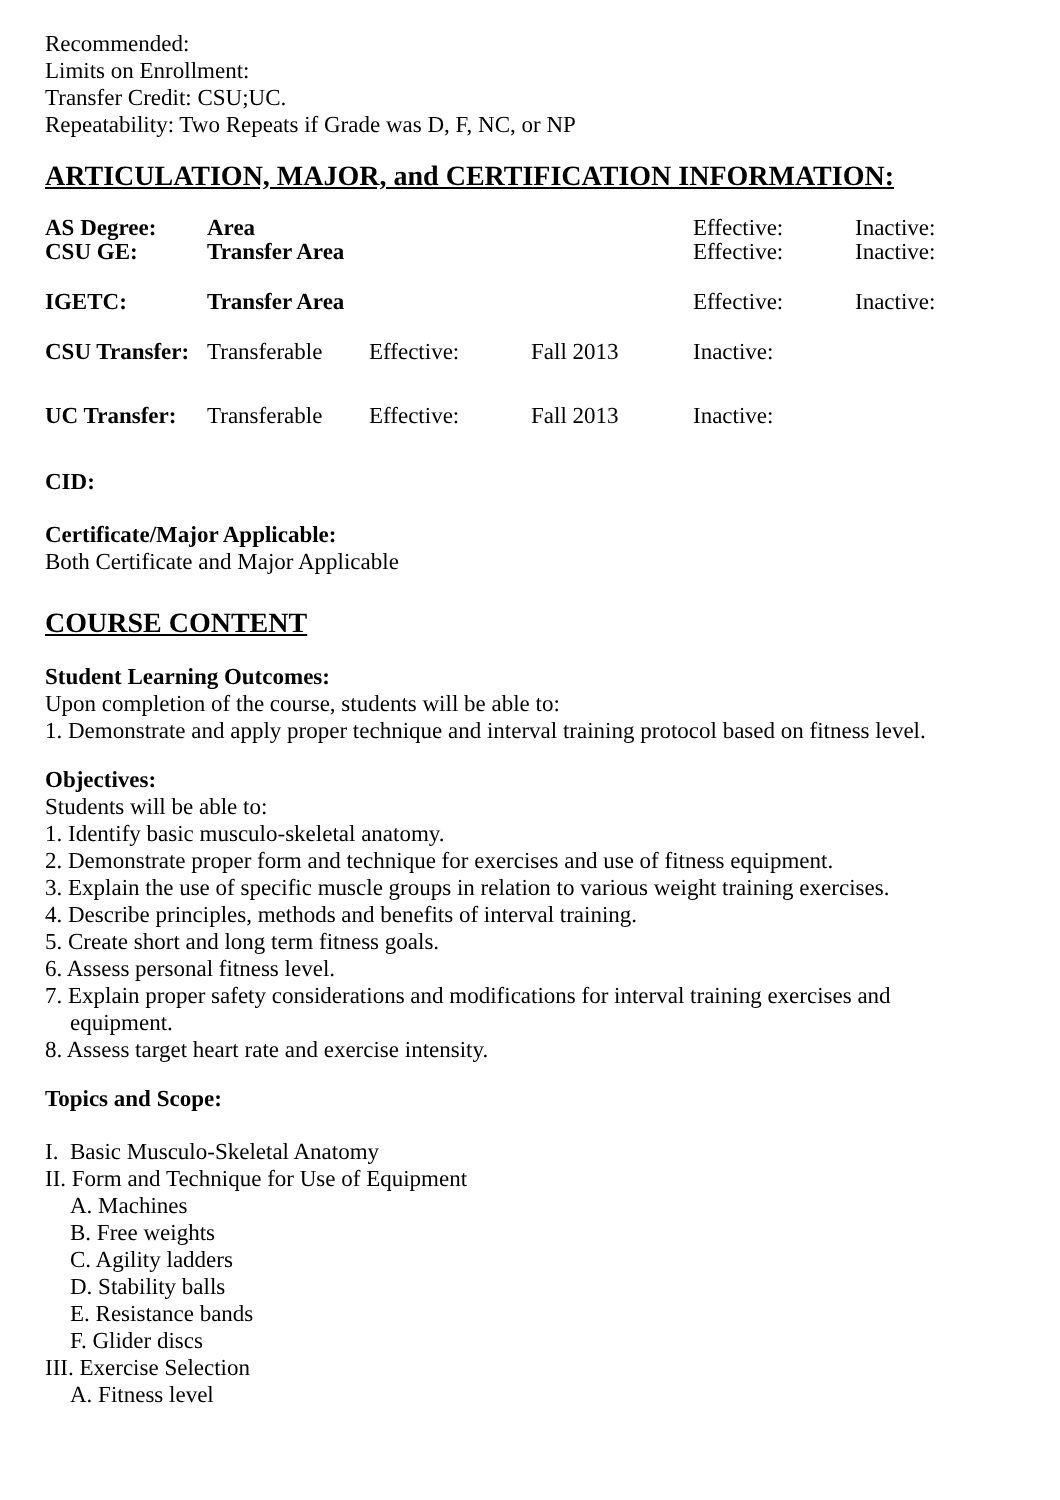Recommended:
Limits on Enrollment:
Transfer Credit: CSU;UC.
Repeatability: Two Repeats if Grade was D, F, NC, or NP
ARTICULATION, MAJOR, and CERTIFICATION INFORMATION:
| AS Degree: | Area | | | Effective: | Inactive: |
| CSU GE: | Transfer Area | | | Effective: | Inactive: |
| IGETC: | Transfer Area | | | Effective: | Inactive: |
| CSU Transfer: | Transferable | Effective: | Fall 2013 | Inactive: | |
| UC Transfer: | Transferable | Effective: | Fall 2013 | Inactive: | |
CID:
Certificate/Major Applicable:
Both Certificate and Major Applicable
COURSE CONTENT
Student Learning Outcomes:
Upon completion of the course, students will be able to:
1. Demonstrate and apply proper technique and interval training protocol based on fitness level.
Objectives:
Students will be able to:
1. Identify basic musculo-skeletal anatomy.
2. Demonstrate proper form and technique for exercises and use of fitness equipment.
3. Explain the use of specific muscle groups in relation to various weight training exercises.
4. Describe principles, methods and benefits of interval training.
5. Create short and long term fitness goals.
6. Assess personal fitness level.
7. Explain proper safety considerations and modifications for interval training exercises and
equipment.
8. Assess target heart rate and exercise intensity.
Topics and Scope:
I. Basic Musculo-Skeletal Anatomy
II. Form and Technique for Use of Equipment
A. Machines
B. Free weights
C. Agility ladders
D. Stability balls
E. Resistance bands
F. Glider discs
III. Exercise Selection
A. Fitness level